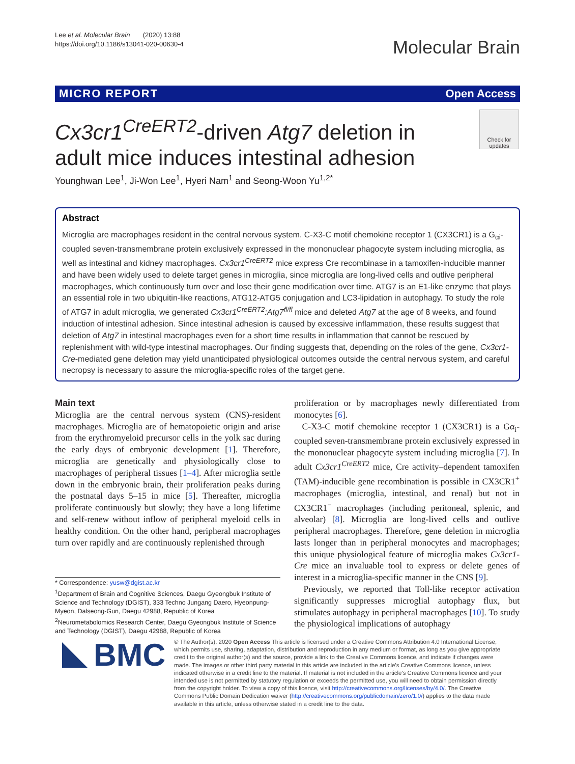Lee et al. Molecular Brain (2020) 13:88
https://doi.org/10.1186/s13041-020-00630-4
Molecular Brain
MICRO REPORT Open Access
Cx3cr1<sup>CreERT2</sup>-driven Atg7 deletion in adult mice induces intestinal adhesion
Check for updates
Younghwan Lee<sup>1</sup>, Ji-Won Lee<sup>1</sup>, Hyeri Nam<sup>1</sup> and Seong-Woon Yu<sup>1,2*</sup>
Abstract
Microglia are macrophages resident in the central nervous system. C-X3-C motif chemokine receptor 1 (CX3CR1) is a G<sub>αi</sub>-coupled seven-transmembrane protein exclusively expressed in the mononuclear phagocyte system including microglia, as well as intestinal and kidney macrophages. Cx3cr1<sup>CreERT2</sup> mice express Cre recombinase in a tamoxifen-inducible manner and have been widely used to delete target genes in microglia, since microglia are long-lived cells and outlive peripheral macrophages, which continuously turn over and lose their gene modification over time. ATG7 is an E1-like enzyme that plays an essential role in two ubiquitin-like reactions, ATG12-ATG5 conjugation and LC3-lipidation in autophagy. To study the role of ATG7 in adult microglia, we generated Cx3cr1<sup>CreERT2</sup>:Atg7<sup>fl/fl</sup> mice and deleted Atg7 at the age of 8 weeks, and found induction of intestinal adhesion. Since intestinal adhesion is caused by excessive inflammation, these results suggest that deletion of Atg7 in intestinal macrophages even for a short time results in inflammation that cannot be rescued by replenishment with wild-type intestinal macrophages. Our finding suggests that, depending on the roles of the gene, Cx3cr1-Cre-mediated gene deletion may yield unanticipated physiological outcomes outside the central nervous system, and careful necropsy is necessary to assure the microglia-specific roles of the target gene.
Main text
Microglia are the central nervous system (CNS)-resident macrophages. Microglia are of hematopoietic origin and arise from the erythromyeloid precursor cells in the yolk sac during the early days of embryonic development [1]. Therefore, microglia are genetically and physiologically close to macrophages of peripheral tissues [1–4]. After microglia settle down in the embryonic brain, their proliferation peaks during the postnatal days 5–15 in mice [5]. Thereafter, microglia proliferate continuously but slowly; they have a long lifetime and self-renew without inflow of peripheral myeloid cells in healthy condition. On the other hand, peripheral macrophages turn over rapidly and are continuously replenished through
* Correspondence: yusw@dgist.ac.kr
<sup>1</sup> Department of Brain and Cognitive Sciences, Daegu Gyeongbuk Institute of Science and Technology (DGIST), 333 Techno Jungang Daero, Hyeonpung-Myeon, Dalseong-Gun, Daegu 42988, Republic of Korea
<sup>2</sup> Neurometabolomics Research Center, Daegu Gyeongbuk Institute of Science and Technology (DGIST), Daegu 42988, Republic of Korea
proliferation or by macrophages newly differentiated from monocytes [6].
C-X3-C motif chemokine receptor 1 (CX3CR1) is a Gα<sub>i</sub>-coupled seven-transmembrane protein exclusively expressed in the mononuclear phagocyte system including microglia [7]. In adult Cx3cr1<sup>CreERT2</sup> mice, Cre activity–dependent tamoxifen (TAM)-inducible gene recombination is possible in CX3CR1<sup>+</sup> macrophages (microglia, intestinal, and renal) but not in CX3CR1<sup>−</sup> macrophages (including peritoneal, splenic, and alveolar) [8]. Microglia are long-lived cells and outlive peripheral macrophages. Therefore, gene deletion in microglia lasts longer than in peripheral monocytes and macrophages; this unique physiological feature of microglia makes Cx3cr1-Cre mice an invaluable tool to express or delete genes of interest in a microglia-specific manner in the CNS [9].
Previously, we reported that Toll-like receptor activation significantly suppresses microglial autophagy flux, but stimulates autophagy in peripheral macrophages [10]. To study the physiological implications of autophagy
BMC
© The Author(s). 2020 Open Access This article is licensed under a Creative Commons Attribution 4.0 International License, which permits use, sharing, adaptation, distribution and reproduction in any medium or format, as long as you give appropriate credit to the original author(s) and the source, provide a link to the Creative Commons licence, and indicate if changes were made. The images or other third party material in this article are included in the article's Creative Commons licence, unless indicated otherwise in a credit line to the material. If material is not included in the article's Creative Commons licence and your intended use is not permitted by statutory regulation or exceeds the permitted use, you will need to obtain permission directly from the copyright holder. To view a copy of this licence, visit http://creativecommons.org/licenses/by/4.0/. The Creative Commons Public Domain Dedication waiver (http://creativecommons.org/publicdomain/zero/1.0/) applies to the data made available in this article, unless otherwise stated in a credit line to the data.